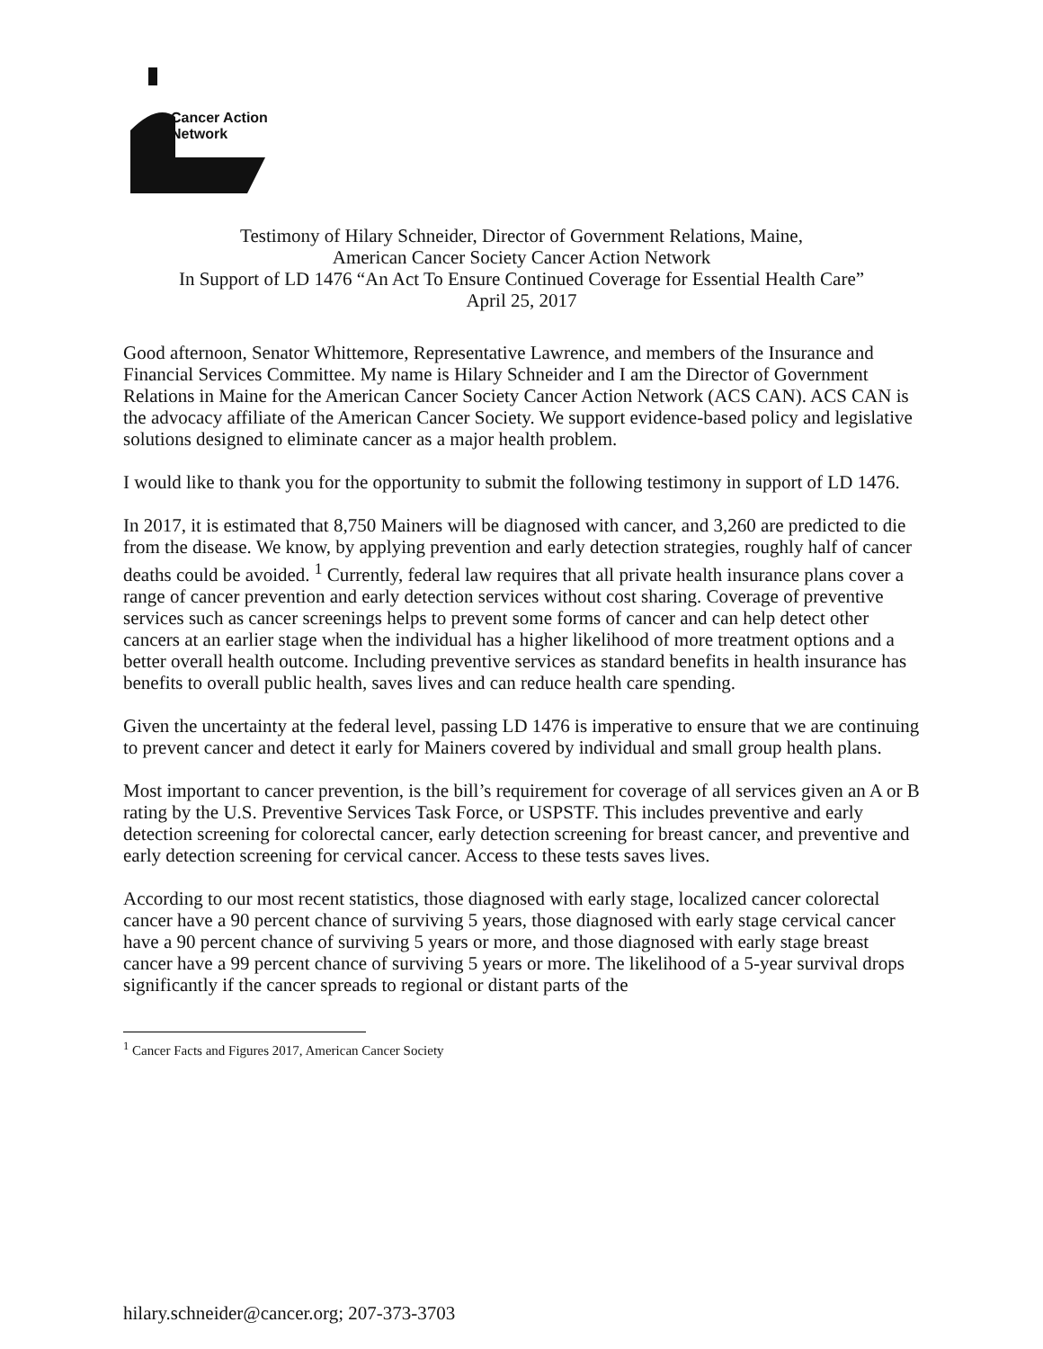Cancer Action
Network
Testimony of Hilary Schneider, Director of Government Relations, Maine,
American Cancer Society Cancer Action Network
In Support of LD 1476 “An Act To Ensure Continued Coverage for Essential Health Care”
April 25, 2017
Good afternoon, Senator Whittemore, Representative Lawrence, and members of the Insurance and Financial Services Committee. My name is Hilary Schneider and I am the Director of Government Relations in Maine for the American Cancer Society Cancer Action Network (ACS CAN). ACS CAN is the advocacy affiliate of the American Cancer Society. We support evidence-based policy and legislative solutions designed to eliminate cancer as a major health problem.
I would like to thank you for the opportunity to submit the following testimony in support of LD 1476.
In 2017, it is estimated that 8,750 Mainers will be diagnosed with cancer, and 3,260 are predicted to die from the disease. We know, by applying prevention and early detection strategies, roughly half of cancer deaths could be avoided. <sup>1</sup> Currently, federal law requires that all private health insurance plans cover a range of cancer prevention and early detection services without cost sharing. Coverage of preventive services such as cancer screenings helps to prevent some forms of cancer and can help detect other cancers at an earlier stage when the individual has a higher likelihood of more treatment options and a better overall health outcome. Including preventive services as standard benefits in health insurance has benefits to overall public health, saves lives and can reduce health care spending.
Given the uncertainty at the federal level, passing LD 1476 is imperative to ensure that we are continuing to prevent cancer and detect it early for Mainers covered by individual and small group health plans.
Most important to cancer prevention, is the bill’s requirement for coverage of all services given an A or B rating by the U.S. Preventive Services Task Force, or USPSTF. This includes preventive and early detection screening for colorectal cancer, early detection screening for breast cancer, and preventive and early detection screening for cervical cancer. Access to these tests saves lives.
According to our most recent statistics, those diagnosed with early stage, localized cancer colorectal cancer have a 90 percent chance of surviving 5 years, those diagnosed with early stage cervical cancer have a 90 percent chance of surviving 5 years or more, and those diagnosed with early stage breast cancer have a 99 percent chance of surviving 5 years or more. The likelihood of a 5-year survival drops significantly if the cancer spreads to regional or distant parts of the
<sup>1</sup> Cancer Facts and Figures 2017, American Cancer Society
hilary.schneider@cancer.org; 207-373-3703